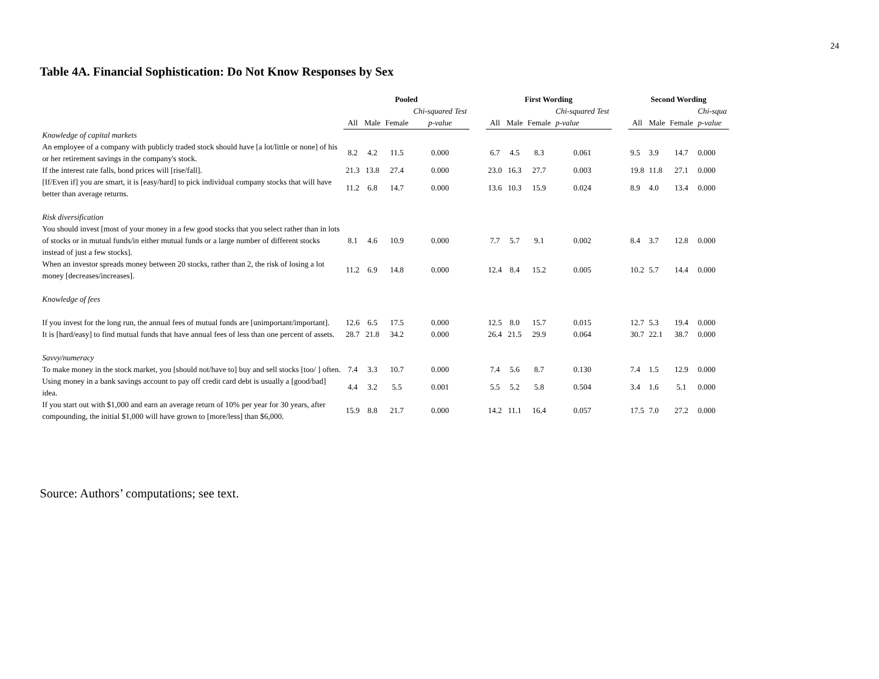24
Table 4A. Financial Sophistication: Do Not Know Responses by Sex
| | Pooled | | | | | First Wording | | | | | Second Wording | | | |
| | | | | Chi-squared Test | | | | | Chi-squared Test | | | | | Chi-squa |
| | All | Male | Female | p-value | | All | Male | Female | p-value | | All | Male | Female | p-value |
| Knowledge of capital markets | | | | | | | | | | | | | | |
| An employee of a company with publicly traded stock should have [a lot/little or none] of his or her retirement savings in the company's stock. | 8.2 | 4.2 | 11.5 | 0.000 | | 6.7 | 4.5 | 8.3 | 0.061 | | 9.5 | 3.9 | 14.7 | 0.000 |
| If the interest rate falls, bond prices will [rise/fall]. | 21.3 | 13.8 | 27.4 | 0.000 | | 23.0 | 16.3 | 27.7 | 0.003 | | 19.8 | 11.8 | 27.1 | 0.000 |
| [If/Even if] you are smart, it is [easy/hard] to pick individual company stocks that will have better than average returns. | 11.2 | 6.8 | 14.7 | 0.000 | | 13.6 | 10.3 | 15.9 | 0.024 | | 8.9 | 4.0 | 13.4 | 0.000 |
| Risk diversification | | | | | | | | | | | | | | |
| You should invest [most of your money in a few good stocks that you select rather than in lots of stocks or in mutual funds/in either mutual funds or a large number of different stocks instead of just a few stocks]. | 8.1 | 4.6 | 10.9 | 0.000 | | 7.7 | 5.7 | 9.1 | 0.002 | | 8.4 | 3.7 | 12.8 | 0.000 |
| When an investor spreads money between 20 stocks, rather than 2, the risk of losing a lot money [decreases/increases]. | 11.2 | 6.9 | 14.8 | 0.000 | | 12.4 | 8.4 | 15.2 | 0.005 | | 10.2 | 5.7 | 14.4 | 0.000 |
| Knowledge of fees | | | | | | | | | | | | | | |
| If you invest for the long run, the annual fees of mutual funds are [unimportant/important]. | 12.6 | 6.5 | 17.5 | 0.000 | | 12.5 | 8.0 | 15.7 | 0.015 | | 12.7 | 5.3 | 19.4 | 0.000 |
| It is [hard/easy] to find mutual funds that have annual fees of less than one percent of assets. | 28.7 | 21.8 | 34.2 | 0.000 | | 26.4 | 21.5 | 29.9 | 0.064 | | 30.7 | 22.1 | 38.7 | 0.000 |
| Savvy/numeracy | | | | | | | | | | | | | | |
| To make money in the stock market, you [should not/have to] buy and sell stocks [too/ ] often. | 7.4 | 3.3 | 10.7 | 0.000 | | 7.4 | 5.6 | 8.7 | 0.130 | | 7.4 | 1.5 | 12.9 | 0.000 |
| Using money in a bank savings account to pay off credit card debt is usually a [good/bad] idea. | 4.4 | 3.2 | 5.5 | 0.001 | | 5.5 | 5.2 | 5.8 | 0.504 | | 3.4 | 1.6 | 5.1 | 0.000 |
| If you start out with $1,000 and earn an average return of 10% per year for 30 years, after compounding, the initial $1,000 will have grown to [more/less] than $6,000. | 15.9 | 8.8 | 21.7 | 0.000 | | 14.2 | 11.1 | 16.4 | 0.057 | | 17.5 | 7.0 | 27.2 | 0.000 |
Source: Authors’ computations; see text.